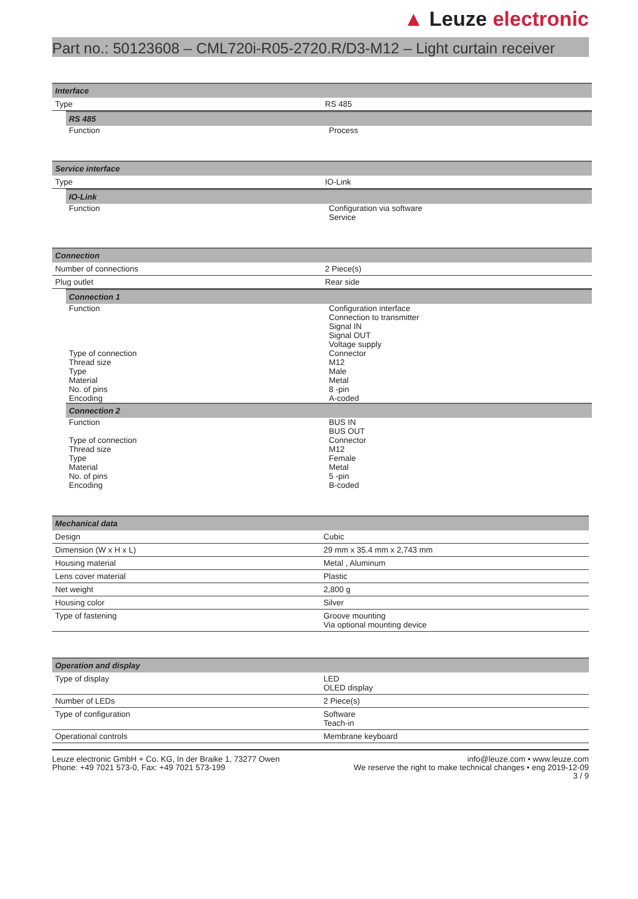▲ Leuze electronic
Part no.: 50123608 – CML720i-R05-2720.R/D3-M12 – Light curtain receiver
| Interface | |
| --- | --- |
| Type | RS 485 |
| / RS 485 / / / --- / --- / / Function / Process / | |
| Service interface | |
| --- | --- |
| Type | IO-Link |
| / IO-Link / / / --- / --- / / Function / Configuration via software Service / | |
| Connection | |
| --- | --- |
| Number of connections | 2 Piece(s) |
| Plug outlet | Rear side |
| / Connection 1 / / / --- / --- / / Function / Configuration interface Connection to transmitter Signal IN Signal OUT Voltage supply / / Type of connection / Connector / / Thread size / M12 / / Type / Male / / Material / Metal / / No. of pins / 8 -pin / / Encoding / A-coded / / Connection 2 / / / Function / BUS IN BUS OUT / / Type of connection / Connector / / Thread size / M12 / / Type / Female / / Material / Metal / / No. of pins / 5 -pin / / Encoding / B-coded / | |
| Mechanical data | |
| --- | --- |
| Design | Cubic |
| Dimension (W x H x L) | 29 mm x 35.4 mm x 2,743 mm |
| Housing material | Metal , Aluminum |
| Lens cover material | Plastic |
| Net weight | 2,800 g |
| Housing color | Silver |
| Type of fastening | Groove mounting Via optional mounting device |
| Operation and display | |
| --- | --- |
| Type of display | LED OLED display |
| Number of LEDs | 2 Piece(s) |
| Type of configuration | Software Teach-in |
| Operational controls | Membrane keyboard |
Leuze electronic GmbH + Co. KG, In der Braike 1, 73277 Owen
Phone: +49 7021 573-0, Fax: +49 7021 573-199
info@leuze.com • www.leuze.com
We reserve the right to make technical changes • eng 2019-12-09
3 / 9